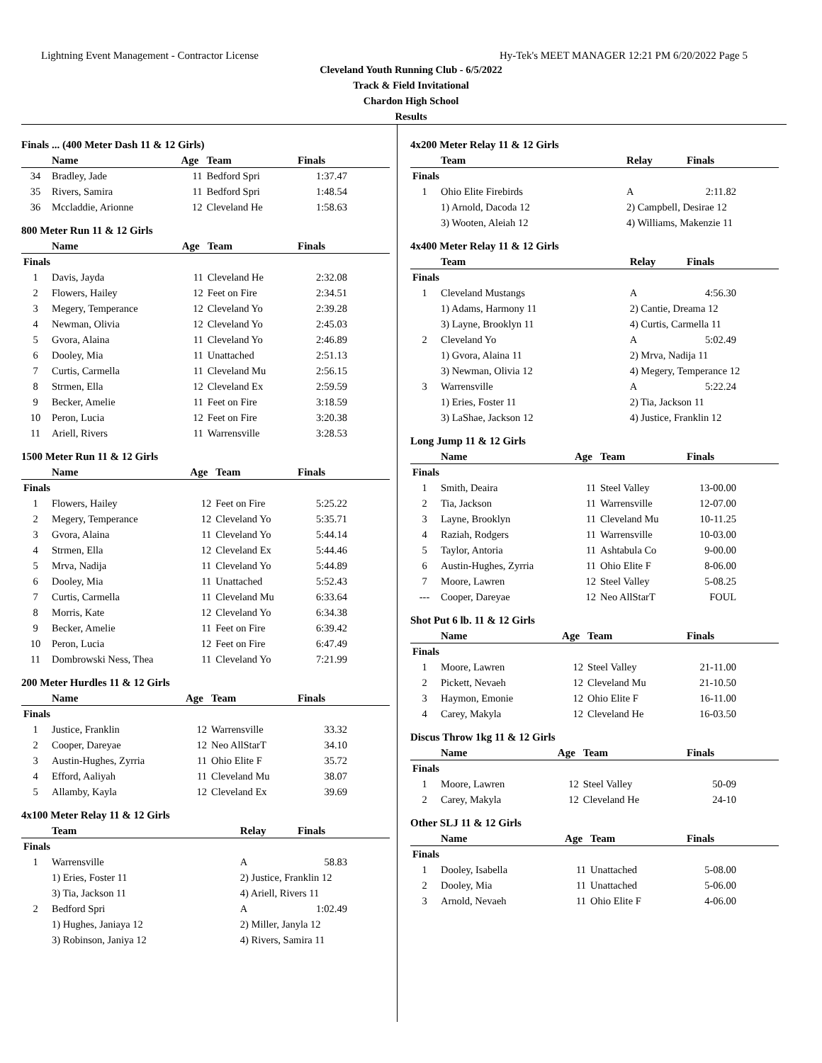Lightning Event Management - Contractor License Hy-Tek's MEET MANAGER 12:21 PM 6/20/2022 Page 5
Cleveland Youth Running Club - 6/5/2022
Track & Field Invitational
Chardon High School
Results
Finals ... (400 Meter Dash 11 & 12 Girls)
| | Name | Age | Team | Finals |
| --- | --- | --- | --- | --- |
| 34 | Bradley, Jade | 11 | Bedford Spri | 1:37.47 |
| 35 | Rivers, Samira | 11 | Bedford Spri | 1:48.54 |
| 36 | Mccladdie, Arionne | 12 | Cleveland He | 1:58.63 |
800 Meter Run 11 & 12 Girls
| | Name | Age | Team | Finals |
| --- | --- | --- | --- | --- |
| Finals | | | | |
| 1 | Davis, Jayda | 11 | Cleveland He | 2:32.08 |
| 2 | Flowers, Hailey | 12 | Feet on Fire | 2:34.51 |
| 3 | Megery, Temperance | 12 | Cleveland Yo | 2:39.28 |
| 4 | Newman, Olivia | 12 | Cleveland Yo | 2:45.03 |
| 5 | Gvora, Alaina | 11 | Cleveland Yo | 2:46.89 |
| 6 | Dooley, Mia | 11 | Unattached | 2:51.13 |
| 7 | Curtis, Carmella | 11 | Cleveland Mu | 2:56.15 |
| 8 | Strmen, Ella | 12 | Cleveland Ex | 2:59.59 |
| 9 | Becker, Amelie | 11 | Feet on Fire | 3:18.59 |
| 10 | Peron, Lucia | 12 | Feet on Fire | 3:20.38 |
| 11 | Ariell, Rivers | 11 | Warrensville | 3:28.53 |
1500 Meter Run 11 & 12 Girls
| | Name | Age | Team | Finals |
| --- | --- | --- | --- | --- |
| Finals | | | | |
| 1 | Flowers, Hailey | 12 | Feet on Fire | 5:25.22 |
| 2 | Megery, Temperance | 12 | Cleveland Yo | 5:35.71 |
| 3 | Gvora, Alaina | 11 | Cleveland Yo | 5:44.14 |
| 4 | Strmen, Ella | 12 | Cleveland Ex | 5:44.46 |
| 5 | Mrva, Nadija | 11 | Cleveland Yo | 5:44.89 |
| 6 | Dooley, Mia | 11 | Unattached | 5:52.43 |
| 7 | Curtis, Carmella | 11 | Cleveland Mu | 6:33.64 |
| 8 | Morris, Kate | 12 | Cleveland Yo | 6:34.38 |
| 9 | Becker, Amelie | 11 | Feet on Fire | 6:39.42 |
| 10 | Peron, Lucia | 12 | Feet on Fire | 6:47.49 |
| 11 | Dombrowski Ness, Thea | 11 | Cleveland Yo | 7:21.99 |
200 Meter Hurdles 11 & 12 Girls
| | Name | Age | Team | Finals |
| --- | --- | --- | --- | --- |
| Finals | | | | |
| 1 | Justice, Franklin | 12 | Warrensville | 33.32 |
| 2 | Cooper, Dareyae | 12 | Neo AllStarT | 34.10 |
| 3 | Austin-Hughes, Zyrria | 11 | Ohio Elite F | 35.72 |
| 4 | Efford, Aaliyah | 11 | Cleveland Mu | 38.07 |
| 5 | Allamby, Kayla | 12 | Cleveland Ex | 39.69 |
4x100 Meter Relay 11 & 12 Girls
| | Team | Relay | Finals |
| --- | --- | --- | --- |
| Finals | | | |
| 1 | Warrensville | A | 58.83 |
| | 1) Eries, Foster 11 | 2) Justice, Franklin 12 | |
| | 3) Tia, Jackson 11 | 4) Ariell, Rivers 11 | |
| 2 | Bedford Spri | A | 1:02.49 |
| | 1) Hughes, Janiaya 12 | 2) Miller, Janyla 12 | |
| | 3) Robinson, Janiya 12 | 4) Rivers, Samira 11 | |
4x200 Meter Relay 11 & 12 Girls
| | Team | Relay | Finals |
| --- | --- | --- | --- |
| Finals | | | |
| 1 | Ohio Elite Firebirds | A | 2:11.82 |
| | 1) Arnold, Dacoda 12 | 2) Campbell, Desirae 12 | |
| | 3) Wooten, Aleiah 12 | 4) Williams, Makenzie 11 | |
4x400 Meter Relay 11 & 12 Girls
| | Team | Relay | Finals |
| --- | --- | --- | --- |
| Finals | | | |
| 1 | Cleveland Mustangs | A | 4:56.30 |
| | 1) Adams, Harmony 11 | 2) Cantie, Dreama 12 | |
| | 3) Layne, Brooklyn 11 | 4) Curtis, Carmella 11 | |
| 2 | Cleveland Yo | A | 5:02.49 |
| | 1) Gvora, Alaina 11 | 2) Mrva, Nadija 11 | |
| | 3) Newman, Olivia 12 | 4) Megery, Temperance 12 | |
| 3 | Warrensville | A | 5:22.24 |
| | 1) Eries, Foster 11 | 2) Tia, Jackson 11 | |
| | 3) LaShae, Jackson 12 | 4) Justice, Franklin 12 | |
Long Jump 11 & 12 Girls
| | Name | Age | Team | Finals |
| --- | --- | --- | --- | --- |
| Finals | | | | |
| 1 | Smith, Deaira | 11 | Steel Valley | 13-00.00 |
| 2 | Tia, Jackson | 11 | Warrensville | 12-07.00 |
| 3 | Layne, Brooklyn | 11 | Cleveland Mu | 10-11.25 |
| 4 | Raziah, Rodgers | 11 | Warrensville | 10-03.00 |
| 5 | Taylor, Antoria | 11 | Ashtabula Co | 9-00.00 |
| 6 | Austin-Hughes, Zyrria | 11 | Ohio Elite F | 8-06.00 |
| 7 | Moore, Lawren | 12 | Steel Valley | 5-08.25 |
| --- | Cooper, Dareyae | 12 | Neo AllStarT | FOUL |
Shot Put 6 lb. 11 & 12 Girls
| | Name | Age | Team | Finals |
| --- | --- | --- | --- | --- |
| Finals | | | | |
| 1 | Moore, Lawren | 12 | Steel Valley | 21-11.00 |
| 2 | Pickett, Nevaeh | 12 | Cleveland Mu | 21-10.50 |
| 3 | Haymon, Emonie | 12 | Ohio Elite F | 16-11.00 |
| 4 | Carey, Makyla | 12 | Cleveland He | 16-03.50 |
Discus Throw 1kg 11 & 12 Girls
| | Name | Age | Team | Finals |
| --- | --- | --- | --- | --- |
| Finals | | | | |
| 1 | Moore, Lawren | 12 | Steel Valley | 50-09 |
| 2 | Carey, Makyla | 12 | Cleveland He | 24-10 |
Other SLJ 11 & 12 Girls
| | Name | Age | Team | Finals |
| --- | --- | --- | --- | --- |
| Finals | | | | |
| 1 | Dooley, Isabella | 11 | Unattached | 5-08.00 |
| 2 | Dooley, Mia | 11 | Unattached | 5-06.00 |
| 3 | Arnold, Nevaeh | 11 | Ohio Elite F | 4-06.00 |